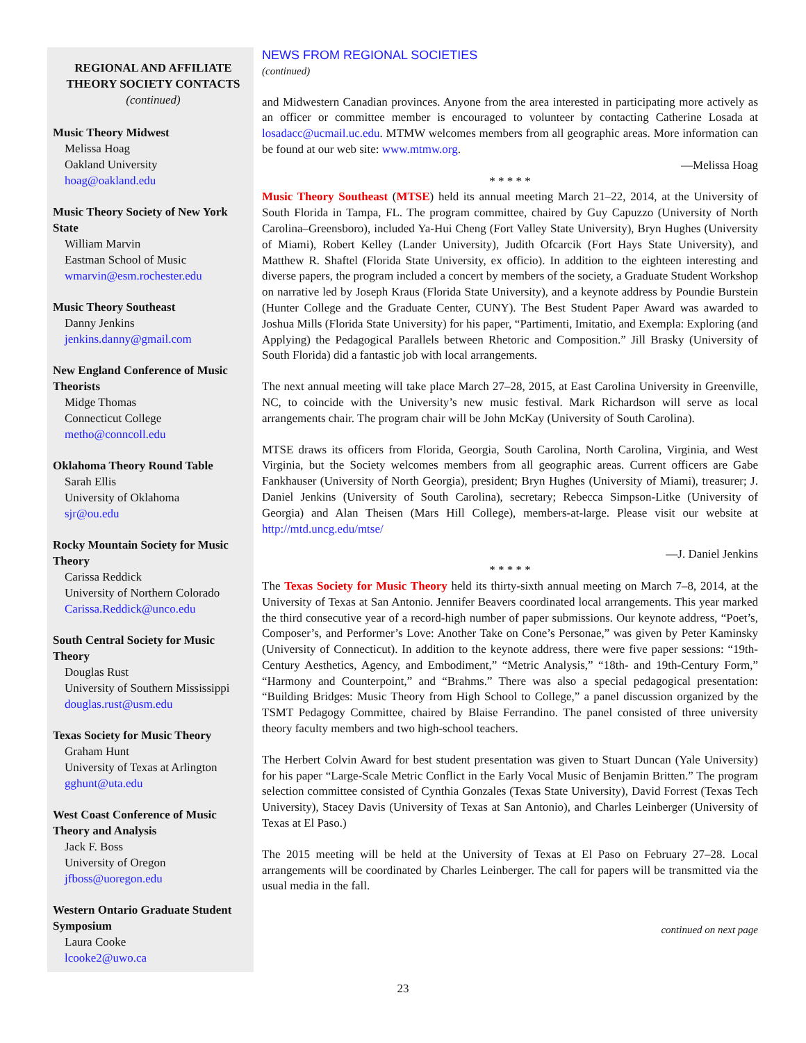REGIONAL AND AFFILIATE THEORY SOCIETY CONTACTS (continued)
Music Theory Midwest
Melissa Hoag
Oakland University
hoag@oakland.edu
Music Theory Society of New York State
William Marvin
Eastman School of Music
wmarvin@esm.rochester.edu
Music Theory Southeast
Danny Jenkins
jenkins.danny@gmail.com
New England Conference of Music Theorists
Midge Thomas
Connecticut College
metho@conncoll.edu
Oklahoma Theory Round Table
Sarah Ellis
University of Oklahoma
sjr@ou.edu
Rocky Mountain Society for Music Theory
Carissa Reddick
University of Northern Colorado
Carissa.Reddick@unco.edu
South Central Society for Music Theory
Douglas Rust
University of Southern Mississippi
douglas.rust@usm.edu
Texas Society for Music Theory
Graham Hunt
University of Texas at Arlington
gghunt@uta.edu
West Coast Conference of Music Theory and Analysis
Jack F. Boss
University of Oregon
jfboss@uoregon.edu
Western Ontario Graduate Student Symposium
Laura Cooke
lcooke2@uwo.ca
NEWS FROM REGIONAL SOCIETIES
(continued)
and Midwestern Canadian provinces. Anyone from the area interested in participating more actively as an officer or committee member is encouraged to volunteer by contacting Catherine Losada at losadacc@ucmail.uc.edu. MTMW welcomes members from all geographic areas. More information can be found at our web site: www.mtmw.org.
—Melissa Hoag
* * * * *
Music Theory Southeast (MTSE) held its annual meeting March 21–22, 2014, at the University of South Florida in Tampa, FL. The program committee, chaired by Guy Capuzzo (University of North Carolina–Greensboro), included Ya-Hui Cheng (Fort Valley State University), Bryn Hughes (University of Miami), Robert Kelley (Lander University), Judith Ofcarcik (Fort Hays State University), and Matthew R. Shaftel (Florida State University, ex officio). In addition to the eighteen interesting and diverse papers, the program included a concert by members of the society, a Graduate Student Workshop on narrative led by Joseph Kraus (Florida State University), and a keynote address by Poundie Burstein (Hunter College and the Graduate Center, CUNY). The Best Student Paper Award was awarded to Joshua Mills (Florida State University) for his paper, “Partimenti, Imitatio, and Exempla: Exploring (and Applying) the Pedagogical Parallels between Rhetoric and Composition.” Jill Brasky (University of South Florida) did a fantastic job with local arrangements.
The next annual meeting will take place March 27–28, 2015, at East Carolina University in Greenville, NC, to coincide with the University’s new music festival. Mark Richardson will serve as local arrangements chair. The program chair will be John McKay (University of South Carolina).
MTSE draws its officers from Florida, Georgia, South Carolina, North Carolina, Virginia, and West Virginia, but the Society welcomes members from all geographic areas. Current officers are Gabe Fankhauser (University of North Georgia), president; Bryn Hughes (University of Miami), treasurer; J. Daniel Jenkins (University of South Carolina), secretary; Rebecca Simpson-Litke (University of Georgia) and Alan Theisen (Mars Hill College), members-at-large. Please visit our website at http://mtd.uncg.edu/mtse/
—J. Daniel Jenkins
* * * * *
The Texas Society for Music Theory held its thirty-sixth annual meeting on March 7–8, 2014, at the University of Texas at San Antonio. Jennifer Beavers coordinated local arrangements. This year marked the third consecutive year of a record-high number of paper submissions. Our keynote address, “Poet’s, Composer’s, and Performer’s Love: Another Take on Cone’s Personae,” was given by Peter Kaminsky (University of Connecticut). In addition to the keynote address, there were five paper sessions: “19th-Century Aesthetics, Agency, and Embodiment,” “Metric Analysis,” “18th- and 19th-Century Form,” “Harmony and Counterpoint,” and “Brahms.” There was also a special pedagogical presentation: “Building Bridges: Music Theory from High School to College,” a panel discussion organized by the TSMT Pedagogy Committee, chaired by Blaise Ferrandino. The panel consisted of three university theory faculty members and two high-school teachers.
The Herbert Colvin Award for best student presentation was given to Stuart Duncan (Yale University) for his paper “Large-Scale Metric Conflict in the Early Vocal Music of Benjamin Britten.” The program selection committee consisted of Cynthia Gonzales (Texas State University), David Forrest (Texas Tech University), Stacey Davis (University of Texas at San Antonio), and Charles Leinberger (University of Texas at El Paso.)
The 2015 meeting will be held at the University of Texas at El Paso on February 27–28. Local arrangements will be coordinated by Charles Leinberger. The call for papers will be transmitted via the usual media in the fall.
continued on next page
23